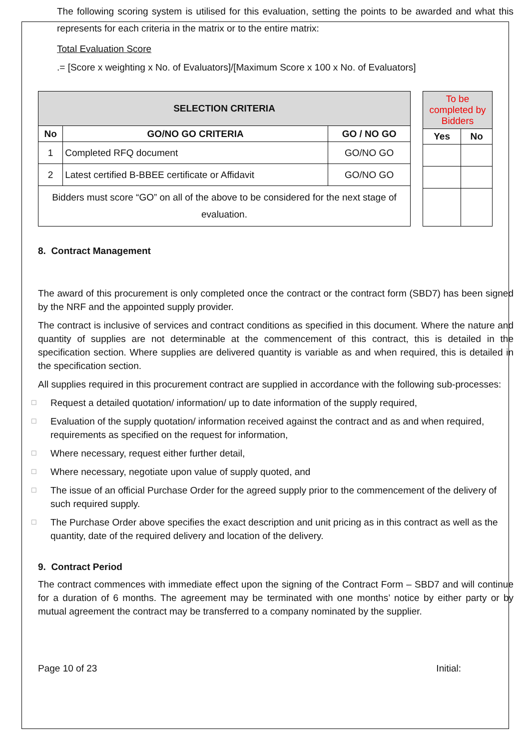The following scoring system is utilised for this evaluation, setting the points to be awarded and what this represents for each criteria in the matrix or to the entire matrix:
Total Evaluation Score
.= [Score x weighting x No. of Evaluators]/[Maximum Score x 100 x No. of Evaluators]
| SELECTION CRITERIA | | |
| --- | --- | --- |
| No | GO/NO GO CRITERIA | GO / NO GO |
| 1 | Completed RFQ document | GO/NO GO |
| 2 | Latest certified B-BBEE certificate or Affidavit | GO/NO GO |
| Bidders must score “GO” on all of the above to be considered for the next stage of evaluation. | | |
| To be completed by Bidders | |
| Yes | No |
8. Contract Management
The award of this procurement is only completed once the contract or the contract form (SBD7) has been signed by the NRF and the appointed supply provider.
The contract is inclusive of services and contract conditions as specified in this document. Where the nature and quantity of supplies are not determinable at the commencement of this contract, this is detailed in the specification section. Where supplies are delivered quantity is variable as and when required, this is detailed in the specification section.
All supplies required in this procurement contract are supplied in accordance with the following sub-processes:
☐
Request a detailed quotation/ information/ up to date information of the supply required,
☐
Evaluation of the supply quotation/ information received against the contract and as and when required, requirements as specified on the request for information,
☐
Where necessary, request either further detail,
☐
Where necessary, negotiate upon value of supply quoted, and
☐
The issue of an official Purchase Order for the agreed supply prior to the commencement of the delivery of such required supply.
☐
The Purchase Order above specifies the exact description and unit pricing as in this contract as well as the quantity, date of the required delivery and location of the delivery.
9. Contract Period
The contract commences with immediate effect upon the signing of the Contract Form – SBD7 and will continue for a duration of 6 months. The agreement may be terminated with one months’ notice by either party or by mutual agreement the contract may be transferred to a company nominated by the supplier.
Page 10 of 23 Initial: